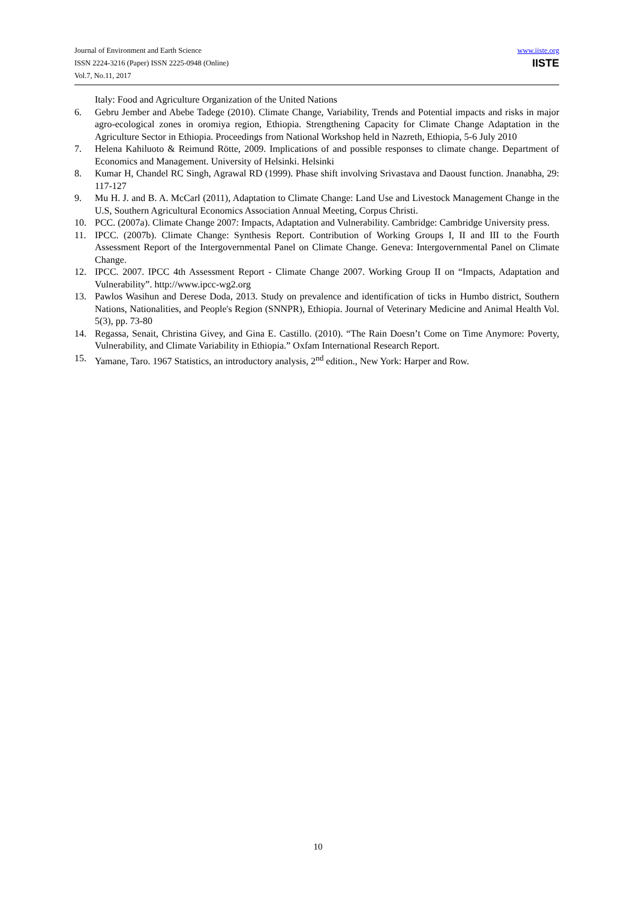Journal of Environment and Earth Science
ISSN 2224-3216 (Paper) ISSN 2225-0948 (Online)
Vol.7, No.11, 2017
www.iiste.org
IISTE
Italy: Food and Agriculture Organization of the United Nations
6. Gebru Jember and Abebe Tadege (2010). Climate Change, Variability, Trends and Potential impacts and risks in major agro-ecological zones in oromiya region, Ethiopia. Strengthening Capacity for Climate Change Adaptation in the Agriculture Sector in Ethiopia. Proceedings from National Workshop held in Nazreth, Ethiopia, 5-6 July 2010
7. Helena Kahiluoto & Reimund Rötte, 2009. Implications of and possible responses to climate change. Department of Economics and Management. University of Helsinki. Helsinki
8. Kumar H, Chandel RC Singh, Agrawal RD (1999). Phase shift involving Srivastava and Daoust function. Jnanabha, 29: 117-127
9. Mu H. J. and B. A. McCarl (2011), Adaptation to Climate Change: Land Use and Livestock Management Change in the U.S, Southern Agricultural Economics Association Annual Meeting, Corpus Christi.
10. PCC. (2007a). Climate Change 2007: Impacts, Adaptation and Vulnerability. Cambridge: Cambridge University press.
11. IPCC. (2007b). Climate Change: Synthesis Report. Contribution of Working Groups I, II and III to the Fourth Assessment Report of the Intergovernmental Panel on Climate Change. Geneva: Intergovernmental Panel on Climate Change.
12. IPCC. 2007. IPCC 4th Assessment Report - Climate Change 2007. Working Group II on “Impacts, Adaptation and Vulnerability”. http://www.ipcc-wg2.org
13. Pawlos Wasihun and Derese Doda, 2013. Study on prevalence and identification of ticks in Humbo district, Southern Nations, Nationalities, and People's Region (SNNPR), Ethiopia. Journal of Veterinary Medicine and Animal Health Vol. 5(3), pp. 73-80
14. Regassa, Senait, Christina Givey, and Gina E. Castillo. (2010). “The Rain Doesn’t Come on Time Anymore: Poverty, Vulnerability, and Climate Variability in Ethiopia.” Oxfam International Research Report.
15. Yamane, Taro. 1967 Statistics, an introductory analysis, 2<sup>nd</sup> edition., New York: Harper and Row.
10